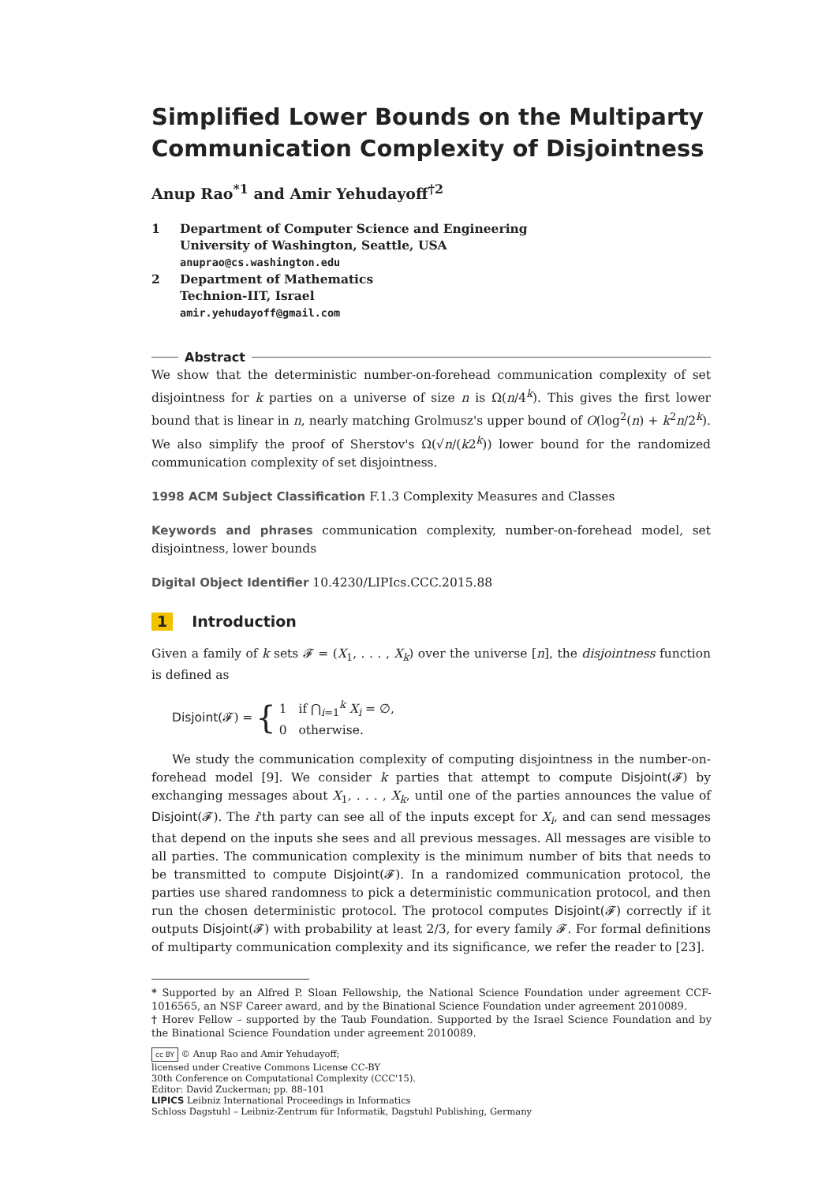Simplified Lower Bounds on the Multiparty Communication Complexity of Disjointness
Anup Rao<sup>*1</sup> and Amir Yehudayoff<sup>†2</sup>
1 Department of Computer Science and Engineering
University of Washington, Seattle, USA
anuprao@cs.washington.edu
2 Department of Mathematics
Technion-IIT, Israel
amir.yehudayoff@gmail.com
Abstract
We show that the deterministic number-on-forehead communication complexity of set disjointness for k parties on a universe of size n is Ω(n/4<sup>k</sup>). This gives the first lower bound that is linear in n, nearly matching Grolmusz's upper bound of O(log<sup>2</sup>(n) + k<sup>2</sup>n/2<sup>k</sup>). We also simplify the proof of Sherstov's Ω(√n/(k2<sup>k</sup>)) lower bound for the randomized communication complexity of set disjointness.
1998 ACM Subject Classification F.1.3 Complexity Measures and Classes
Keywords and phrases communication complexity, number-on-forehead model, set disjointness, lower bounds
Digital Object Identifier 10.4230/LIPIcs.CCC.2015.88
1 Introduction
Given a family of k sets 𝓕 = (X<sub>1</sub>, . . . , X<sub>k</sub>) over the universe [n], the disjointness function is defined as
Disjoint (𝓕) = { 1 if ⋂<sub>i=1</sub><sup>k</sup> X<sub>i</sub> = ∅,
0 otherwise.
We study the communication complexity of computing disjointness in the number-on-forehead model [9]. We consider k parties that attempt to compute Disjoint(𝓕) by exchanging messages about X<sub>1</sub>, . . . , X<sub>k</sub>, until one of the parties announces the value of Disjoint(𝓕). The i'th party can see all of the inputs except for X<sub>i</sub>, and can send messages that depend on the inputs she sees and all previous messages. All messages are visible to all parties. The communication complexity is the minimum number of bits that needs to be transmitted to compute Disjoint(𝓕). In a randomized communication protocol, the parties use shared randomness to pick a deterministic communication protocol, and then run the chosen deterministic protocol. The protocol computes Disjoint(𝓕) correctly if it outputs Disjoint(𝓕) with probability at least 2/3, for every family 𝓕. For formal definitions of multiparty communication complexity and its significance, we refer the reader to [23].
* Supported by an Alfred P. Sloan Fellowship, the National Science Foundation under agreement CCF-1016565, an NSF Career award, and by the Binational Science Foundation under agreement 2010089.
† Horev Fellow – supported by the Taub Foundation. Supported by the Israel Science Foundation and by the Binational Science Foundation under agreement 2010089.
cc BY © Anup Rao and Amir Yehudayoff;
licensed under Creative Commons License CC-BY
30th Conference on Computational Complexity (CCC'15).
Editor: David Zuckerman; pp. 88–101
LIPICS Leibniz International Proceedings in Informatics
Schloss Dagstuhl – Leibniz-Zentrum für Informatik, Dagstuhl Publishing, Germany